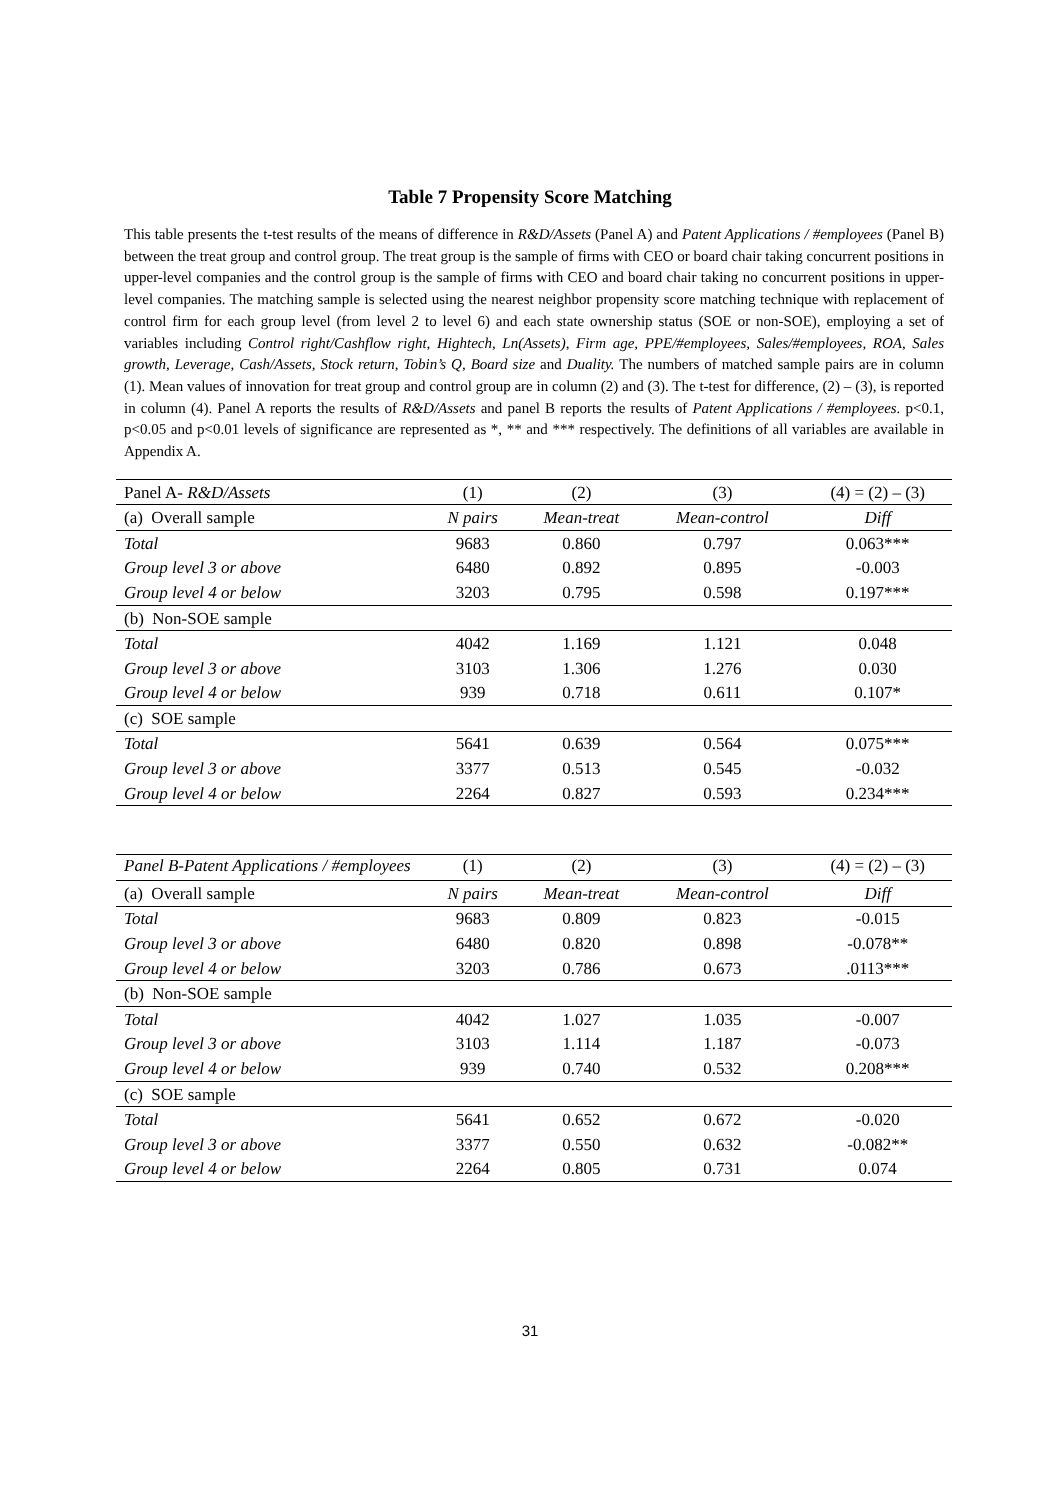Table 7 Propensity Score Matching
This table presents the t-test results of the means of difference in R&D/Assets (Panel A) and Patent Applications / #employees (Panel B) between the treat group and control group. The treat group is the sample of firms with CEO or board chair taking concurrent positions in upper-level companies and the control group is the sample of firms with CEO and board chair taking no concurrent positions in upper-level companies. The matching sample is selected using the nearest neighbor propensity score matching technique with replacement of control firm for each group level (from level 2 to level 6) and each state ownership status (SOE or non-SOE), employing a set of variables including Control right/Cashflow right, Hightech, Ln(Assets), Firm age, PPE/#employees, Sales/#employees, ROA, Sales growth, Leverage, Cash/Assets, Stock return, Tobin’s Q, Board size and Duality. The numbers of matched sample pairs are in column (1). Mean values of innovation for treat group and control group are in column (2) and (3). The t-test for difference, (2) – (3), is reported in column (4). Panel A reports the results of R&D/Assets and panel B reports the results of Patent Applications / #employees. p<0.1, p<0.05 and p<0.01 levels of significance are represented as *, ** and *** respectively. The definitions of all variables are available in Appendix A.
| Panel A- R&D/Assets | (1) | (2) | (3) | (4) = (2) – (3) |
| (a) Overall sample | N pairs | Mean-treat | Mean-control | Diff |
| Total | 9683 | 0.860 | 0.797 | 0.063*** |
| Group level 3 or above | 6480 | 0.892 | 0.895 | -0.003 |
| Group level 4 or below | 3203 | 0.795 | 0.598 | 0.197*** |
| (b) Non-SOE sample | | | | |
| Total | 4042 | 1.169 | 1.121 | 0.048 |
| Group level 3 or above | 3103 | 1.306 | 1.276 | 0.030 |
| Group level 4 or below | 939 | 0.718 | 0.611 | 0.107* |
| (c) SOE sample | | | | |
| Total | 5641 | 0.639 | 0.564 | 0.075*** |
| Group level 3 or above | 3377 | 0.513 | 0.545 | -0.032 |
| Group level 4 or below | 2264 | 0.827 | 0.593 | 0.234*** |
| Panel B-Patent Applications / #employees | (1) | (2) | (3) | (4) = (2) – (3) |
| (a) Overall sample | N pairs | Mean-treat | Mean-control | Diff |
| Total | 9683 | 0.809 | 0.823 | -0.015 |
| Group level 3 or above | 6480 | 0.820 | 0.898 | -0.078** |
| Group level 4 or below | 3203 | 0.786 | 0.673 | .0113*** |
| (b) Non-SOE sample | | | | |
| Total | 4042 | 1.027 | 1.035 | -0.007 |
| Group level 3 or above | 3103 | 1.114 | 1.187 | -0.073 |
| Group level 4 or below | 939 | 0.740 | 0.532 | 0.208*** |
| (c) SOE sample | | | | |
| Total | 5641 | 0.652 | 0.672 | -0.020 |
| Group level 3 or above | 3377 | 0.550 | 0.632 | -0.082** |
| Group level 4 or below | 2264 | 0.805 | 0.731 | 0.074 |
31